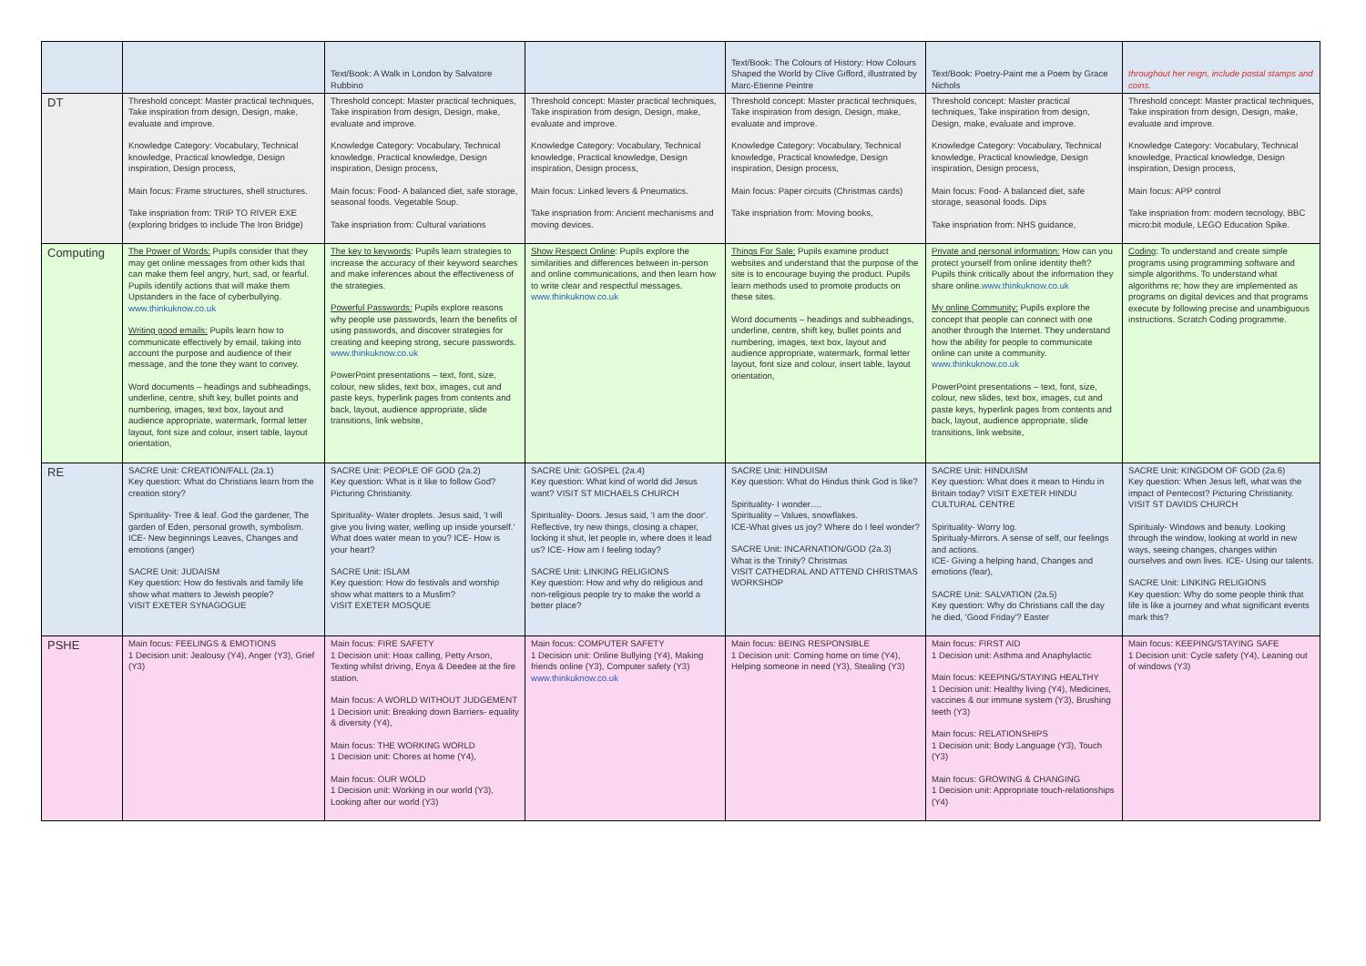| | | Text/Book: A Walk in London by Salvatore Rubbino | | Text/Book: The Colours of History: How Colours Shaped the World by Clive Gifford, illustrated by Marc-Etienne Peintre | Text/Book: Poetry-Paint me a Poem by Grace Nichols | throughout her reign, include postal stamps and coins. |
| DT | Threshold concept: Master practical techniques, Take inspiration from design, Design, make, evaluate and improve. Knowledge Category: Vocabulary, Technical knowledge, Practical knowledge, Design inspiration, Design process, Main focus: Frame structures, shell structures. Take inspriation from: TRIP TO RIVER EXE (exploring bridges to include The Iron Bridge) | Threshold concept: Master practical techniques, Take inspiration from design, Design, make, evaluate and improve. Knowledge Category: Vocabulary, Technical knowledge, Practical knowledge, Design inspiration, Design process, Main focus: Food- A balanced diet, safe storage, seasonal foods. Vegetable Soup. Take inspriation from: Cultural variations | Threshold concept: Master practical techniques, Take inspiration from design, Design, make, evaluate and improve. Knowledge Category: Vocabulary, Technical knowledge, Practical knowledge, Design inspiration, Design process, Main focus: Linked levers & Pneumatics. Take inspriation from: Ancient mechanisms and moving devices. | Threshold concept: Master practical techniques, Take inspiration from design, Design, make, evaluate and improve. Knowledge Category: Vocabulary, Technical knowledge, Practical knowledge, Design inspiration, Design process, Main focus: Paper circuits (Christmas cards) Take inspriation from: Moving books, | Threshold concept: Master practical techniques, Take inspiration from design, Design, make, evaluate and improve. Knowledge Category: Vocabulary, Technical knowledge, Practical knowledge, Design inspiration, Design process, Main focus: Food- A balanced diet, safe storage, seasonal foods. Dips Take inspriation from: NHS guidance, | Threshold concept: Master practical techniques, Take inspiration from design, Design, make, evaluate and improve. Knowledge Category: Vocabulary, Technical knowledge, Practical knowledge, Design inspiration, Design process, Main focus: APP control Take inspriation from: modern tecnology, BBC micro:bit module, LEGO Education Spike. |
| Computing | The Power of Words: Pupils consider that they may get online messages from other kids that can make them feel angry, hurt, sad, or fearful. Pupils identify actions that will make them Upstanders in the face of cyberbullying. www.thinkuknow.co.uk Writing good emails: Pupils learn how to communicate effectively by email, taking into account the purpose and audience of their message, and the tone they want to convey. Word documents – headings and subheadings, underline, centre, shift key, bullet points and numbering, images, text box, layout and audience appropriate, watermark, formal letter layout, font size and colour, insert table, layout orientation, | The key to keywords : Pupils learn strategies to increase the accuracy of their keyword searches and make inferences about the effectiveness of the strategies. Powerful Passwords: Pupils explore reasons why people use passwords, learn the benefits of using passwords, and discover strategies for creating and keeping strong, secure passwords. www.thinkuknow.co.uk PowerPoint presentations – text, font, size, colour, new slides, text box, images, cut and paste keys, hyperlink pages from contents and back, layout, audience appropriate, slide transitions, link website, | Show Respect Online : Pupils explore the similarities and differences between in-person and online communications, and then learn how to write clear and respectful messages. www.thinkuknow.co.uk | Things For Sale: Pupils examine product websites and understand that the purpose of the site is to encourage buying the product. Pupils learn methods used to promote products on these sites. Word documents – headings and subheadings, underline, centre, shift key, bullet points and numbering, images, text box, layout and audience appropriate, watermark, formal letter layout, font size and colour, insert table, layout orientation, | Private and personal information: How can you protect yourself from online identity theft? Pupils think critically about the information they share online. www.thinkuknow.co.uk My online Community: Pupils explore the concept that people can connect with one another through the Internet. They understand how the ability for people to communicate online can unite a community. www.thinkuknow.co.uk PowerPoint presentations – text, font, size, colour, new slides, text box, images, cut and paste keys, hyperlink pages from contents and back, layout, audience appropriate, slide transitions, link website, | Coding : To understand and create simple programs using programming software and simple algorithms. To understand what algorithms re; how they are implemented as programs on digital devices and that programs execute by following precise and unambiguous instructions. Scratch Coding programme. |
| RE | SACRE Unit: CREATION/FALL (2a.1) Key question: What do Christians learn from the creation story? Spirituality- Tree & leaf. God the gardener, The garden of Eden, personal growth, symbolism. ICE- New beginnings Leaves, Changes and emotions (anger) SACRE Unit: JUDAISM Key question: How do festivals and family life show what matters to Jewish people? VISIT EXETER SYNAGOGUE | SACRE Unit: PEOPLE OF GOD (2a.2) Key question: What is it like to follow God? Picturing Christianity. Spirituality- Water droplets. Jesus said, 'I will give you living water, welling up inside yourself.' What does water mean to you? ICE- How is your heart? SACRE Unit: ISLAM Key question: How do festivals and worship show what matters to a Muslim? VISIT EXETER MOSQUE | SACRE Unit: GOSPEL (2a.4) Key question: What kind of world did Jesus want? VISIT ST MICHAELS CHURCH Spirituality- Doors. Jesus said, 'I am the door'. Reflective, try new things, closing a chaper, locking it shut, let people in, where does it lead us? ICE- How am I feeling today? SACRE Unit: LINKING RELIGIONS Key question: How and why do religious and non-religious people try to make the world a better place? | SACRE Unit: HINDUISM Key question: What do Hindus think God is like? Spirituality- I wonder…. Spirituality – Values, snowflakes. ICE-What gives us joy? Where do I feel wonder? SACRE Unit: INCARNATION/GOD (2a.3) What is the Trinity? Christmas VISIT CATHEDRAL AND ATTEND CHRISTMAS WORKSHOP | SACRE Unit: HINDUISM Key question: What does it mean to Hindu in Britain today? VISIT EXETER HINDU CULTURAL CENTRE Spirituality- Worry log. Spiritualy-Mirrors. A sense of self, our feelings and actions. ICE- Giving a helping hand, Changes and emotions (fear), SACRE Unit: SALVATION (2a.5) Key question: Why do Christians call the day he died, 'Good Friday'? Easter | SACRE Unit: KINGDOM OF GOD (2a.6) Key question: When Jesus left, what was the impact of Pentecost? Picturing Christianity. VISIT ST DAVIDS CHURCH Spiritualy- Windows and beauty. Looking through the window, looking at world in new ways, seeing changes, changes within ourselves and own lives. ICE- Using our talents. SACRE Unit: LINKING RELIGIONS Key question: Why do some people think that life is like a journey and what significant events mark this? |
| PSHE | Main focus: FEELINGS & EMOTIONS 1 Decision unit: Jealousy (Y4), Anger (Y3), Grief (Y3) | Main focus: FIRE SAFETY 1 Decision unit: Hoax calling, Petty Arson, Texting whilst driving, Enya & Deedee at the fire station. Main focus: A WORLD WITHOUT JUDGEMENT 1 Decision unit: Breaking down Barriers- equality & diversity (Y4), Main focus: THE WORKING WORLD 1 Decision unit: Chores at home (Y4), Main focus: OUR WOLD 1 Decision unit: Working in our world (Y3), Looking after our world (Y3) | Main focus: COMPUTER SAFETY 1 Decision unit: Online Bullying (Y4), Making friends online (Y3), Computer safety (Y3) www.thinkuknow.co.uk | Main focus: BEING RESPONSIBLE 1 Decision unit: Coming home on time (Y4), Helping someone in need (Y3), Stealing (Y3) | Main focus: FIRST AID 1 Decision unit: Asthma and Anaphylactic Main focus: KEEPING/STAYING HEALTHY 1 Decision unit: Healthy living (Y4), Medicines, vaccines & our immune system (Y3), Brushing teeth (Y3) Main focus: RELATIONSHIPS 1 Decision unit: Body Language (Y3), Touch (Y3) Main focus: GROWING & CHANGING 1 Decision unit: Appropriate touch-relationships (Y4) | Main focus: KEEPING/STAYING SAFE 1 Decision unit: Cycle safety (Y4), Leaning out of windows (Y3) |